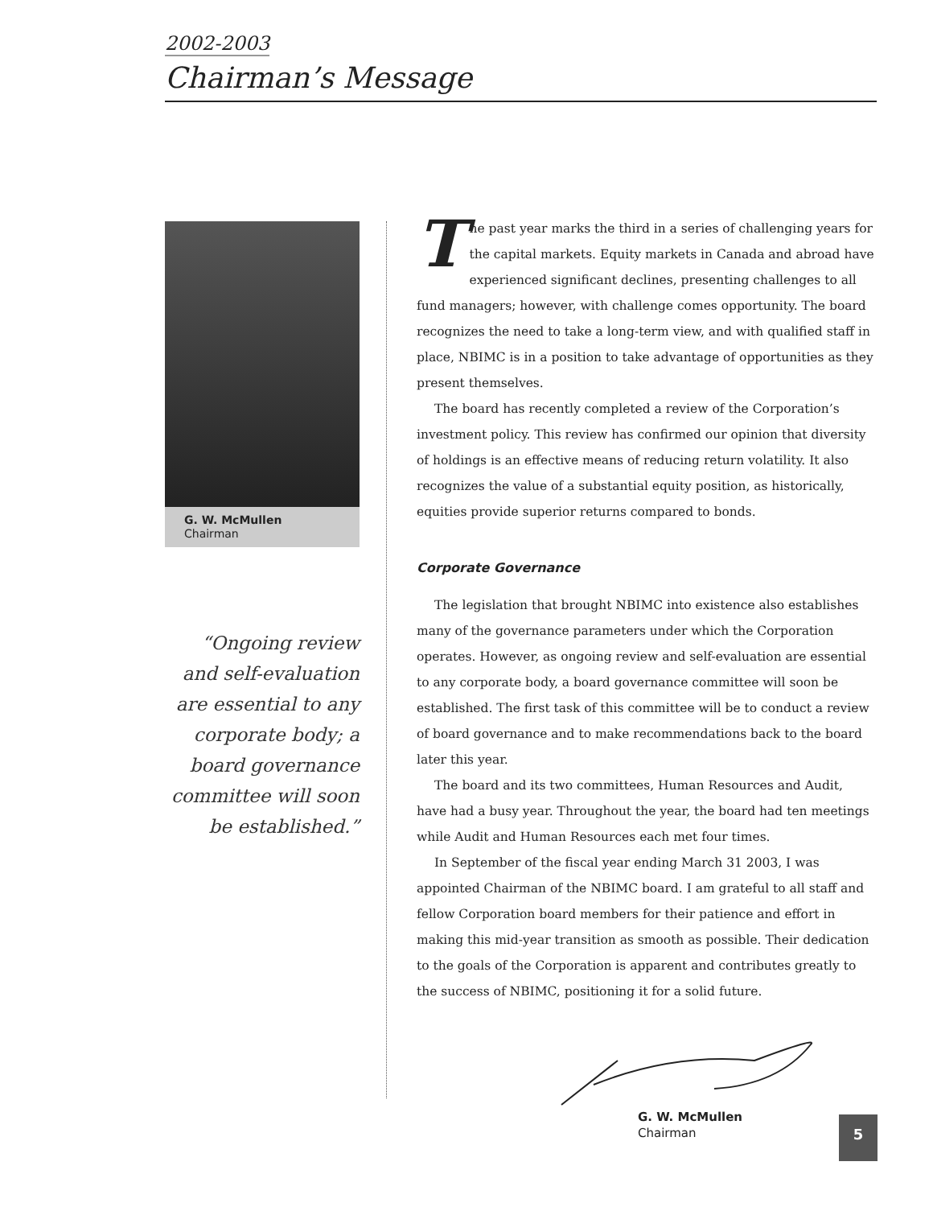2002-2003
Chairman’s Message
G. W. McMullen
Chairman
“Ongoing review and self-evaluation are essential to any corporate body; a board governance committee will soon be established.”
The past year marks the third in a series of challenging years for the capital markets. Equity markets in Canada and abroad have experienced significant declines, presenting challenges to all fund managers; however, with challenge comes opportunity. The board recognizes the need to take a long-term view, and with qualified staff in place, NBIMC is in a position to take advantage of opportunities as they present themselves.
The board has recently completed a review of the Corporation’s investment policy. This review has confirmed our opinion that diversity of holdings is an effective means of reducing return volatility. It also recognizes the value of a substantial equity position, as historically, equities provide superior returns compared to bonds.
Corporate Governance
The legislation that brought NBIMC into existence also establishes many of the governance parameters under which the Corporation operates. However, as ongoing review and self-evaluation are essential to any corporate body, a board governance committee will soon be established. The first task of this committee will be to conduct a review of board governance and to make recommendations back to the board later this year.
The board and its two committees, Human Resources and Audit, have had a busy year. Throughout the year, the board had ten meetings while Audit and Human Resources each met four times.
In September of the fiscal year ending March 31 2003, I was appointed Chairman of the NBIMC board. I am grateful to all staff and fellow Corporation board members for their patience and effort in making this mid-year transition as smooth as possible. Their dedication to the goals of the Corporation is apparent and contributes greatly to the success of NBIMC, positioning it for a solid future.
G. W. McMullen
Chairman
5